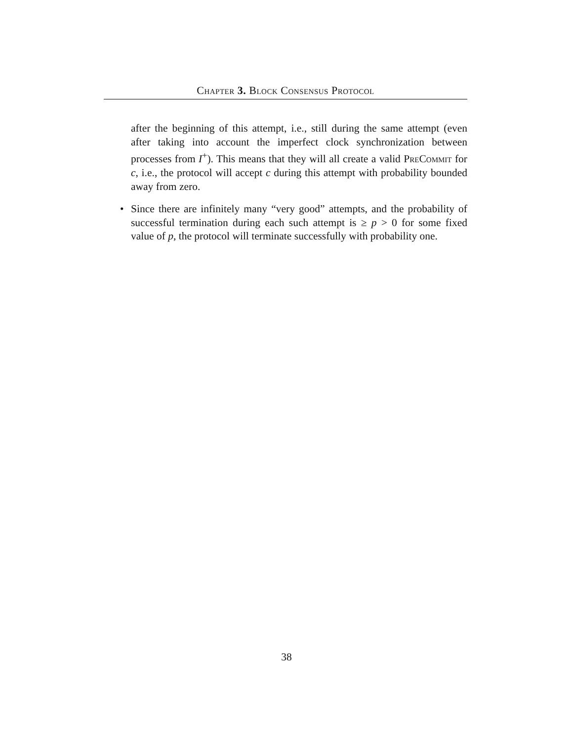Chapter 3. Block Consensus Protocol
after the beginning of this attempt, i.e., still during the same attempt (even after taking into account the imperfect clock synchronization between processes from I<sup>+</sup>). This means that they will all create a valid PreCommit for c, i.e., the protocol will accept c during this attempt with probability bounded away from zero.
• Since there are infinitely many “very good” attempts, and the probability of successful termination during each such attempt is ≥ p > 0 for some fixed value of p, the protocol will terminate successfully with probability one.
38